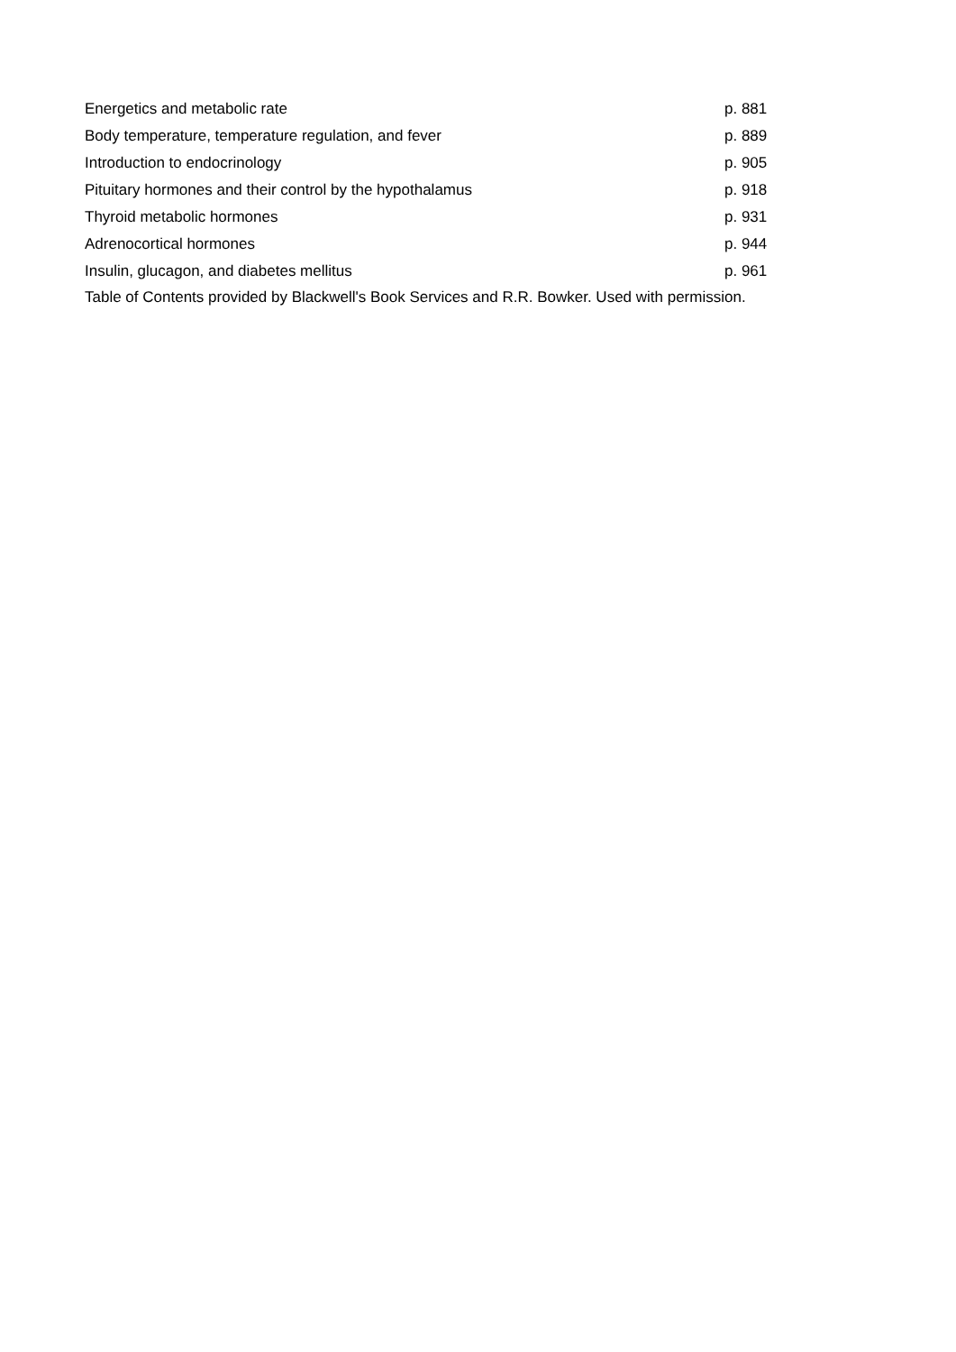| Energetics and metabolic rate | p. 881 |
| Body temperature, temperature regulation, and fever | p. 889 |
| Introduction to endocrinology | p. 905 |
| Pituitary hormones and their control by the hypothalamus | p. 918 |
| Thyroid metabolic hormones | p. 931 |
| Adrenocortical hormones | p. 944 |
| Insulin, glucagon, and diabetes mellitus | p. 961 |
Table of Contents provided by Blackwell's Book Services and R.R. Bowker. Used with permission.